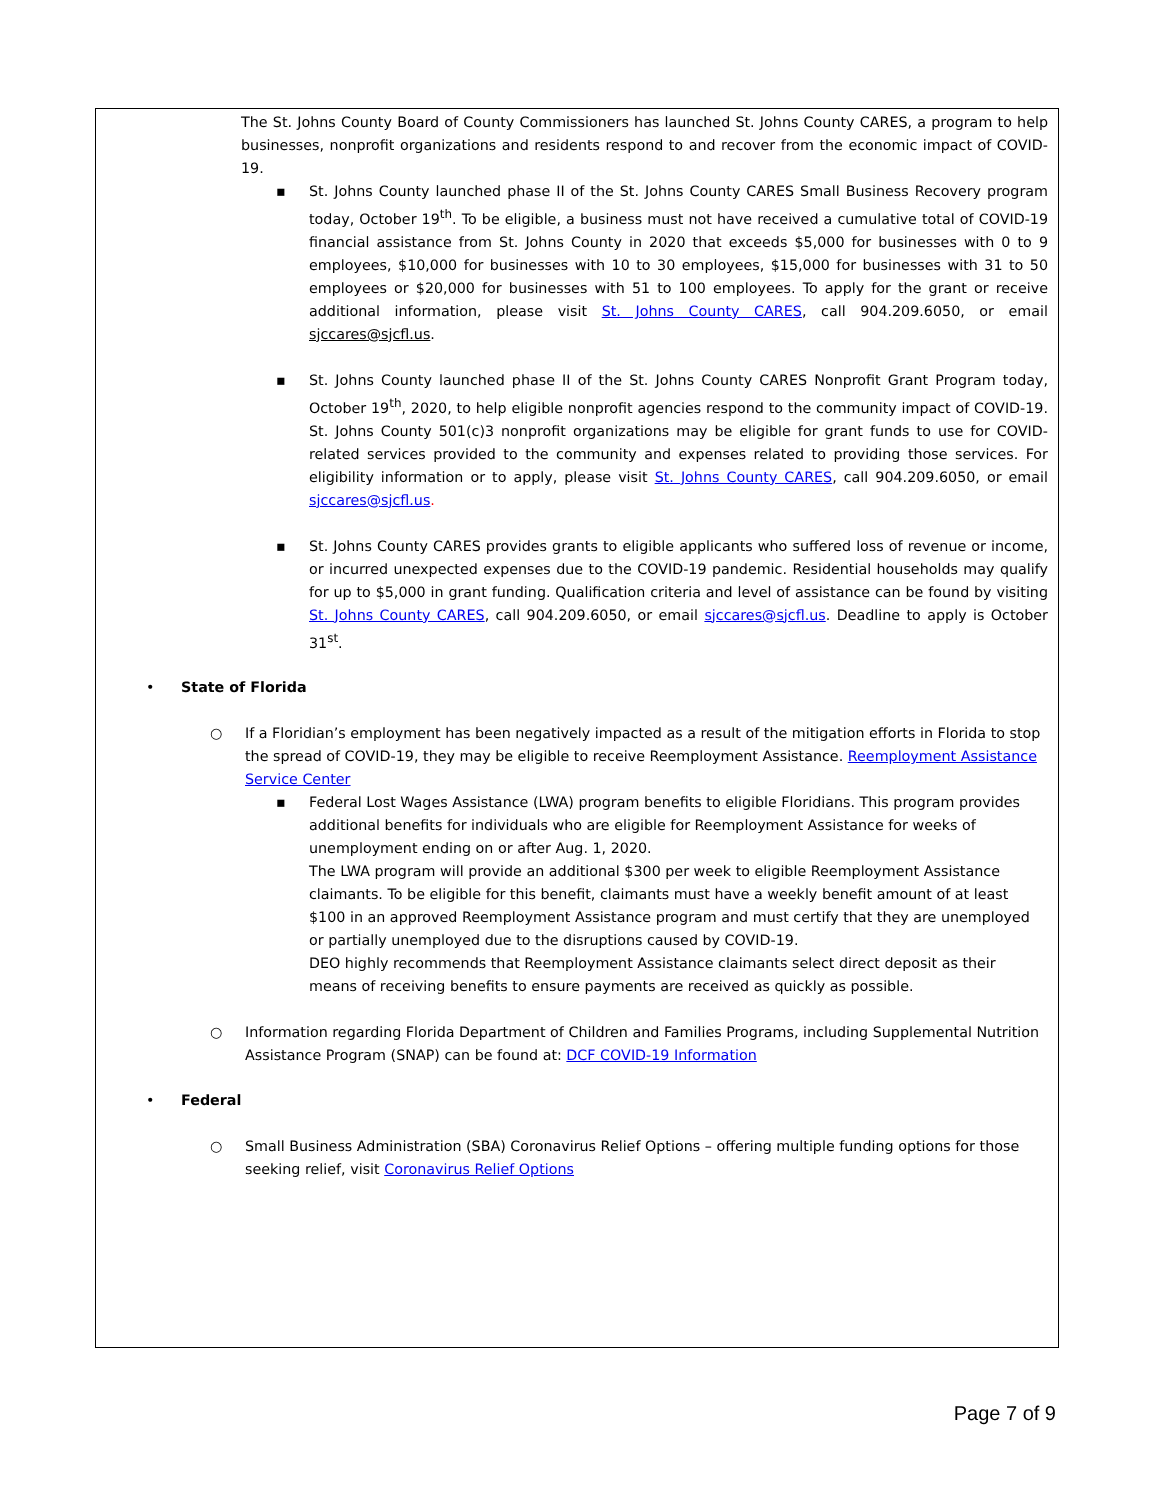The St. Johns County Board of County Commissioners has launched St. Johns County CARES, a program to help businesses, nonprofit organizations and residents respond to and recover from the economic impact of COVID-19.
▪ St. Johns County launched phase II of the St. Johns County CARES Small Business Recovery program today, October 19<sup>th</sup>. To be eligible, a business must not have received a cumulative total of COVID-19 financial assistance from St. Johns County in 2020 that exceeds $5,000 for businesses with 0 to 9 employees, $10,000 for businesses with 10 to 30 employees, $15,000 for businesses with 31 to 50 employees or $20,000 for businesses with 51 to 100 employees. To apply for the grant or receive additional information, please visit St. Johns County CARES, call 904.209.6050, or email sjccares@sjcfl.us.
▪ St. Johns County launched phase II of the St. Johns County CARES Nonprofit Grant Program today, October 19<sup>th</sup>, 2020, to help eligible nonprofit agencies respond to the community impact of COVID-19. St. Johns County 501(c)3 nonprofit organizations may be eligible for grant funds to use for COVID-related services provided to the community and expenses related to providing those services. For eligibility information or to apply, please visit St. Johns County CARES, call 904.209.6050, or email sjccares@sjcfl.us.
▪ St. Johns County CARES provides grants to eligible applicants who suffered loss of revenue or income, or incurred unexpected expenses due to the COVID-19 pandemic. Residential households may qualify for up to $5,000 in grant funding. Qualification criteria and level of assistance can be found by visiting St. Johns County CARES, call 904.209.6050, or email sjccares@sjcfl.us. Deadline to apply is October 31<sup>st</sup>.
• State of Florida
○ If a Floridian’s employment has been negatively impacted as a result of the mitigation efforts in Florida to stop the spread of COVID-19, they may be eligible to receive Reemployment Assistance. Reemployment Assistance Service Center
▪ Federal Lost Wages Assistance (LWA) program benefits to eligible Floridians. This program provides additional benefits for individuals who are eligible for Reemployment Assistance for weeks of unemployment ending on or after Aug. 1, 2020.
The LWA program will provide an additional $300 per week to eligible Reemployment Assistance claimants. To be eligible for this benefit, claimants must have a weekly benefit amount of at least $100 in an approved Reemployment Assistance program and must certify that they are unemployed or partially unemployed due to the disruptions caused by COVID-19.
DEO highly recommends that Reemployment Assistance claimants select direct deposit as their means of receiving benefits to ensure payments are received as quickly as possible.
○ Information regarding Florida Department of Children and Families Programs, including Supplemental Nutrition Assistance Program (SNAP) can be found at: DCF COVID-19 Information
• Federal
○ Small Business Administration (SBA) Coronavirus Relief Options – offering multiple funding options for those seeking relief, visit Coronavirus Relief Options
Page 7 of 9